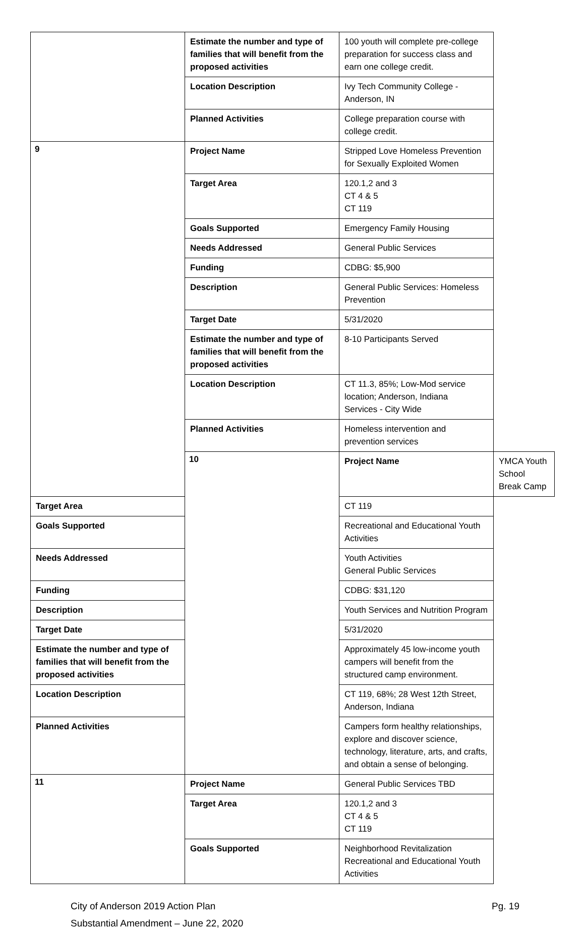| | Estimate the number and type of families that will benefit from the proposed activities | 100 youth will complete pre-college preparation for success class and earn one college credit. | |
| | Location Description | Ivy Tech Community College - Anderson, IN | |
| | Planned Activities | College preparation course with college credit. | |
| 9 | Project Name | Stripped Love Homeless Prevention for Sexually Exploited Women | |
| | Target Area | 120.1,2 and 3 CT 4 & 5 CT 119 | |
| | Goals Supported | Emergency Family Housing | |
| | Needs Addressed | General Public Services | |
| | Funding | CDBG: $5,900 | |
| | Description | General Public Services: Homeless Prevention | |
| | Target Date | 5/31/2020 | |
| | Estimate the number and type of families that will benefit from the proposed activities | 8-10 Participants Served | |
| | Location Description | CT 11.3, 85%; Low-Mod service location; Anderson, Indiana Services - City Wide | |
| | Planned Activities | Homeless intervention and prevention services | |
| | 10 | Project Name | YMCA Youth School Break Camp |
| Target Area | | CT 119 | |
| Goals Supported | | Recreational and Educational Youth Activities | |
| Needs Addressed | | Youth Activities General Public Services | |
| Funding | | CDBG: $31,120 | |
| Description | | Youth Services and Nutrition Program | |
| Target Date | | 5/31/2020 | |
| Estimate the number and type of families that will benefit from the proposed activities | | Approximately 45 low-income youth campers will benefit from the structured camp environment. | |
| Location Description | | CT 119, 68%; 28 West 12th Street, Anderson, Indiana | |
| Planned Activities | | Campers form healthy relationships, explore and discover science, technology, literature, arts, and crafts, and obtain a sense of belonging. | |
| 11 | Project Name | General Public Services TBD | |
| | Target Area | 120.1,2 and 3 CT 4 & 5 CT 119 | |
| | Goals Supported | Neighborhood Revitalization Recreational and Educational Youth Activities | |
Pg. 19 City of Anderson 2019 Action Plan
Substantial Amendment – June 22, 2020